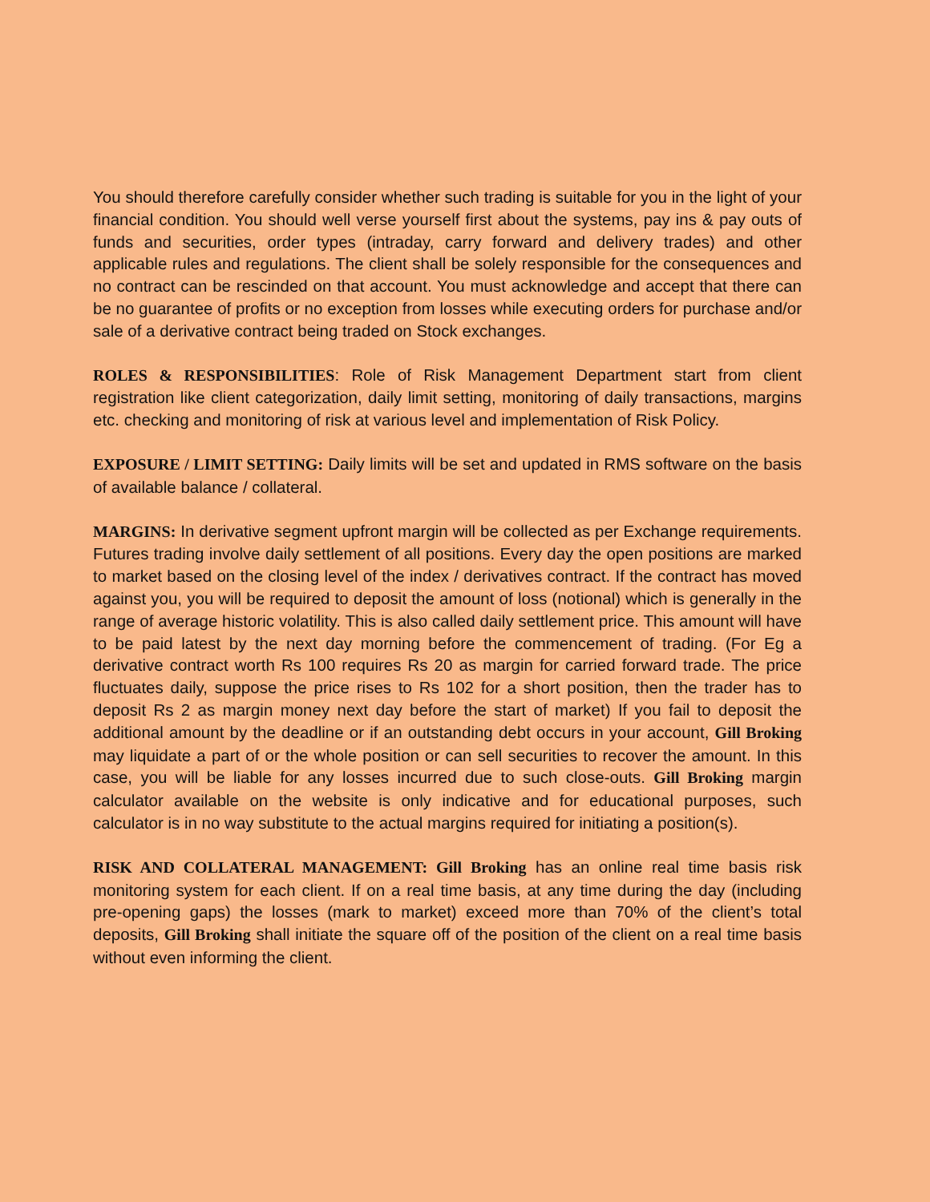You should therefore carefully consider whether such trading is suitable for you in the light of your financial condition. You should well verse yourself first about the systems, pay ins & pay outs of funds and securities, order types (intraday, carry forward and delivery trades) and other applicable rules and regulations. The client shall be solely responsible for the consequences and no contract can be rescinded on that account. You must acknowledge and accept that there can be no guarantee of profits or no exception from losses while executing orders for purchase and/or sale of a derivative contract being traded on Stock exchanges.
ROLES & RESPONSIBILITIES: Role of Risk Management Department start from client registration like client categorization, daily limit setting, monitoring of daily transactions, margins etc. checking and monitoring of risk at various level and implementation of Risk Policy.
EXPOSURE / LIMIT SETTING: Daily limits will be set and updated in RMS software on the basis of available balance / collateral.
MARGINS: In derivative segment upfront margin will be collected as per Exchange requirements. Futures trading involve daily settlement of all positions. Every day the open positions are marked to market based on the closing level of the index / derivatives contract. If the contract has moved against you, you will be required to deposit the amount of loss (notional) which is generally in the range of average historic volatility. This is also called daily settlement price. This amount will have to be paid latest by the next day morning before the commencement of trading. (For Eg a derivative contract worth Rs 100 requires Rs 20 as margin for carried forward trade. The price fluctuates daily, suppose the price rises to Rs 102 for a short position, then the trader has to deposit Rs 2 as margin money next day before the start of market) If you fail to deposit the additional amount by the deadline or if an outstanding debt occurs in your account, Gill Broking may liquidate a part of or the whole position or can sell securities to recover the amount. In this case, you will be liable for any losses incurred due to such close-outs. Gill Broking margin calculator available on the website is only indicative and for educational purposes, such calculator is in no way substitute to the actual margins required for initiating a position(s).
RISK AND COLLATERAL MANAGEMENT: Gill Broking has an online real time basis risk monitoring system for each client. If on a real time basis, at any time during the day (including pre-opening gaps) the losses (mark to market) exceed more than 70% of the client’s total deposits, Gill Broking shall initiate the square off of the position of the client on a real time basis without even informing the client.